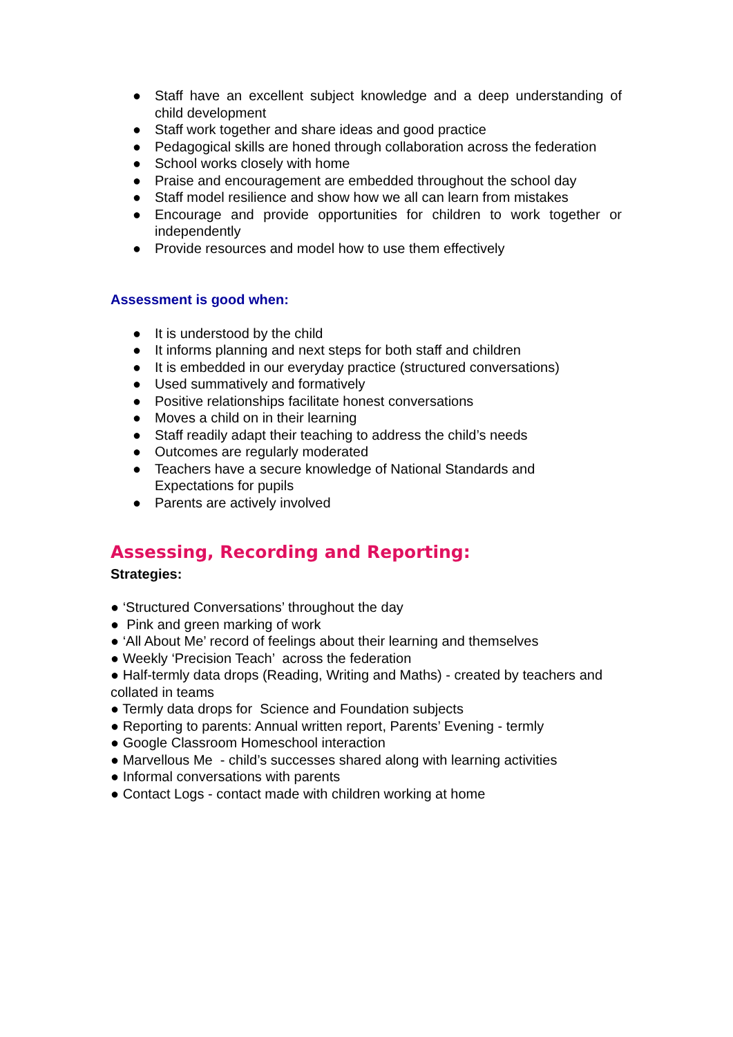● Staff have an excellent subject knowledge and a deep understanding of child development
● Staff work together and share ideas and good practice
● Pedagogical skills are honed through collaboration across the federation
● School works closely with home
● Praise and encouragement are embedded throughout the school day
● Staff model resilience and show how we all can learn from mistakes
● Encourage and provide opportunities for children to work together or independently
● Provide resources and model how to use them effectively
Assessment is good when:
● It is understood by the child
● It informs planning and next steps for both staff and children
● It is embedded in our everyday practice (structured conversations)
● Used summatively and formatively
● Positive relationships facilitate honest conversations
● Moves a child on in their learning
● Staff readily adapt their teaching to address the child’s needs
● Outcomes are regularly moderated
● Teachers have a secure knowledge of National Standards and
Expectations for pupils
● Parents are actively involved
Assessing, Recording and Reporting:
Strategies:
● ‘Structured Conversations’ throughout the day
● Pink and green marking of work
● ‘All About Me’ record of feelings about their learning and themselves
● Weekly ‘Precision Teach’ across the federation
● Half-termly data drops (Reading, Writing and Maths) - created by teachers and collated in teams
● Termly data drops for Science and Foundation subjects
● Reporting to parents: Annual written report, Parents’ Evening - termly
● Google Classroom Homeschool interaction
● Marvellous Me - child’s successes shared along with learning activities
● Informal conversations with parents
● Contact Logs - contact made with children working at home